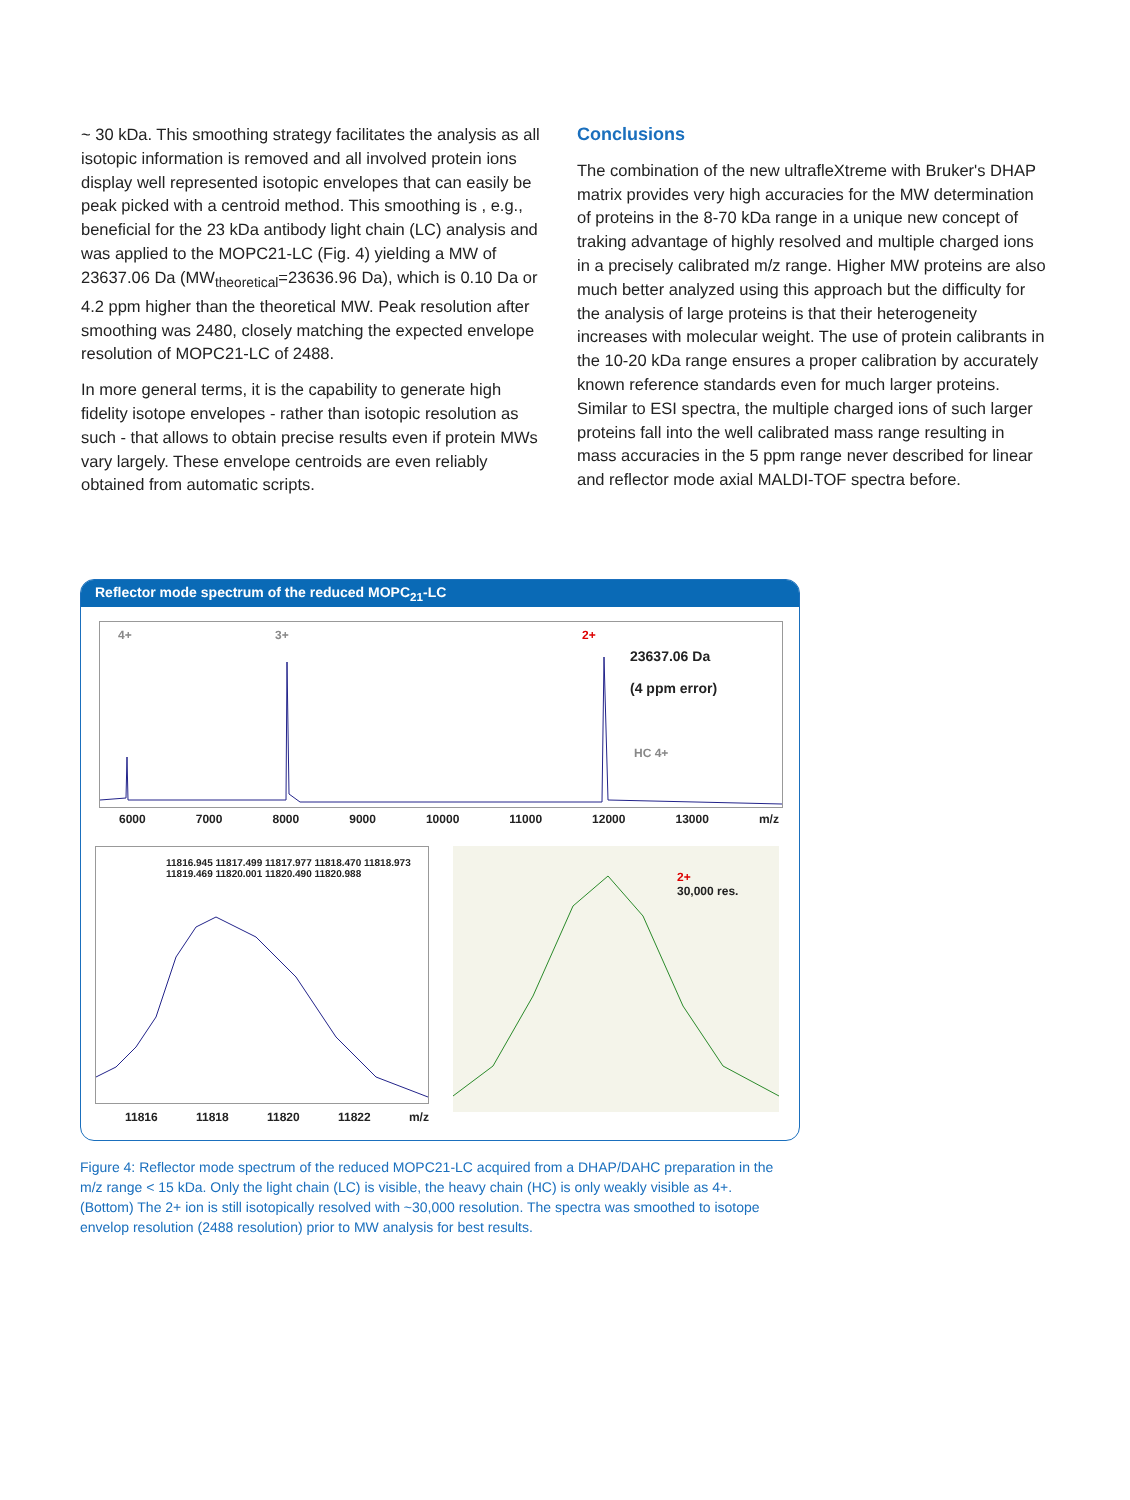~ 30 kDa. This smoothing strategy facilitates the analysis as all isotopic information is removed and all involved protein ions display well represented isotopic envelopes that can easily be peak picked with a centroid method. This smoothing is , e.g., beneficial for the 23 kDa antibody light chain (LC) analysis and was applied to the MOPC21-LC (Fig. 4) yielding a MW of 23637.06 Da (MW<sub>theoretical</sub>=23636.96 Da), which is 0.10 Da or 4.2 ppm higher than the theoretical MW. Peak resolution after smoothing was 2480, closely matching the expected envelope resolution of MOPC21-LC of 2488.
In more general terms, it is the capability to generate high fidelity isotope envelopes - rather than isotopic resolution as such - that allows to obtain precise results even if protein MWs vary largely. These envelope centroids are even reliably obtained from automatic scripts.
Conclusions
The combination of the new ultrafleXtreme with Bruker's DHAP matrix provides very high accuracies for the MW determination of proteins in the 8-70 kDa range in a unique new concept of traking advantage of highly resolved and multiple charged ions in a precisely calibrated m/z range. Higher MW proteins are also much better analyzed using this approach but the difficulty for the analysis of large proteins is that their heterogeneity increases with molecular weight. The use of protein calibrants in the 10-20 kDa range ensures a proper calibration by accurately known reference standards even for much larger proteins. Similar to ESI spectra, the multiple charged ions of such larger proteins fall into the well calibrated mass range resulting in mass accuracies in the 5 ppm range never described for linear and reflector mode axial MALDI-TOF spectra before.
Reflector mode spectrum of the reduced MOPC<sub>21</sub>-LC
4+ 3+ 2+
23637.06 Da
(4 ppm error)
HC 4+
6000 7000 8000 9000 10000 11000 12000 13000 m/z
11816.945 11817.499 11817.977 11818.470 11818.973 11819.469 11820.001 11820.490 11820.988
11816 11818 11820 11822 m/z
2+
30,000 res.
Figure 4: Reflector mode spectrum of the reduced MOPC21-LC acquired from a DHAP/DAHC preparation in the m/z range < 15 kDa. Only the light chain (LC) is visible, the heavy chain (HC) is only weakly visible as 4+. (Bottom) The 2+ ion is still isotopically resolved with ~30,000 resolution. The spectra was smoothed to isotope envelop resolution (2488 resolution) prior to MW analysis for best results.